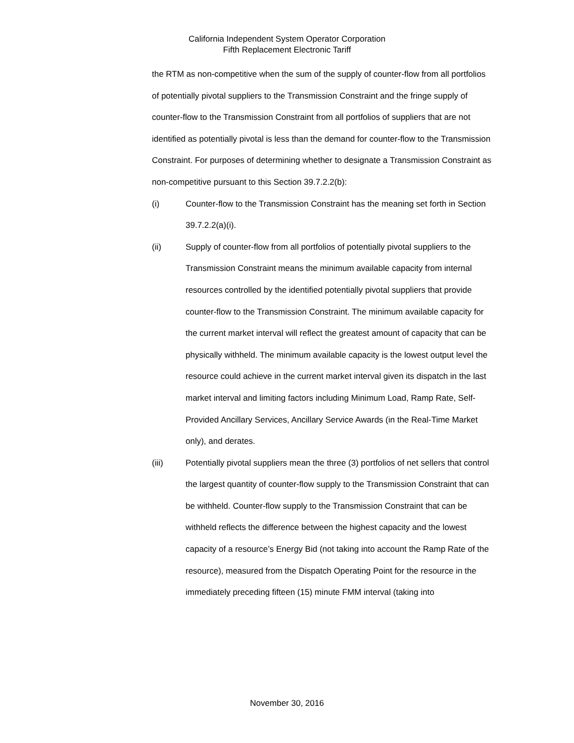California Independent System Operator Corporation
Fifth Replacement Electronic Tariff
the RTM as non-competitive when the sum of the supply of counter-flow from all portfolios of potentially pivotal suppliers to the Transmission Constraint and the fringe supply of counter-flow to the Transmission Constraint from all portfolios of suppliers that are not identified as potentially pivotal is less than the demand for counter-flow to the Transmission Constraint. For purposes of determining whether to designate a Transmission Constraint as non-competitive pursuant to this Section 39.7.2.2(b):
(i) Counter-flow to the Transmission Constraint has the meaning set forth in Section 39.7.2.2(a)(i).
(ii) Supply of counter-flow from all portfolios of potentially pivotal suppliers to the Transmission Constraint means the minimum available capacity from internal resources controlled by the identified potentially pivotal suppliers that provide counter-flow to the Transmission Constraint. The minimum available capacity for the current market interval will reflect the greatest amount of capacity that can be physically withheld. The minimum available capacity is the lowest output level the resource could achieve in the current market interval given its dispatch in the last market interval and limiting factors including Minimum Load, Ramp Rate, Self-Provided Ancillary Services, Ancillary Service Awards (in the Real-Time Market only), and derates.
(iii) Potentially pivotal suppliers mean the three (3) portfolios of net sellers that control the largest quantity of counter-flow supply to the Transmission Constraint that can be withheld. Counter-flow supply to the Transmission Constraint that can be withheld reflects the difference between the highest capacity and the lowest capacity of a resource’s Energy Bid (not taking into account the Ramp Rate of the resource), measured from the Dispatch Operating Point for the resource in the immediately preceding fifteen (15) minute FMM interval (taking into
November 30, 2016